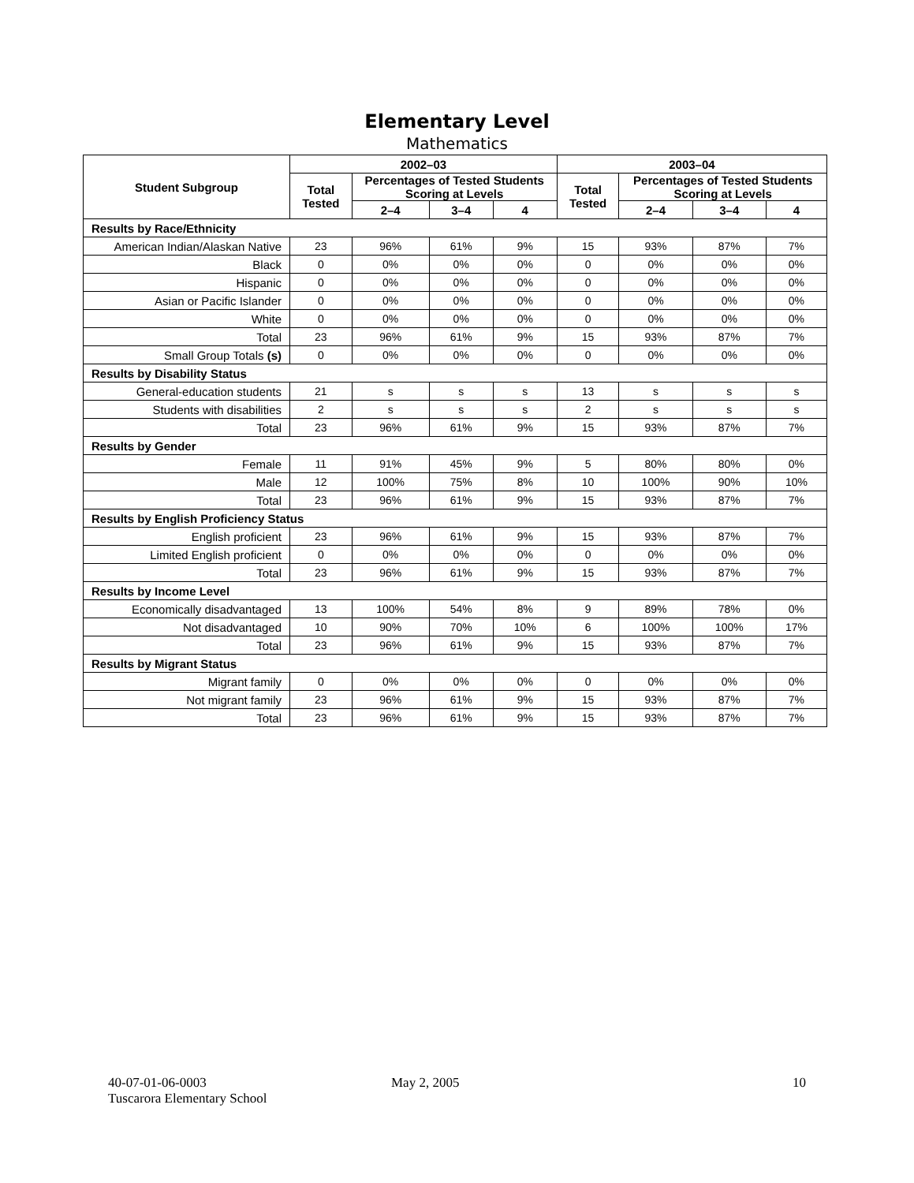Elementary Level
Mathematics
| Student Subgroup | 2002–03 | | | | 2003–04 | | | |
| --- | --- | --- | --- | --- | --- | --- | --- | --- |
| | Total Tested | Percentages of Tested Students Scoring at Levels | | | Total Tested | Percentages of Tested Students Scoring at Levels | | |
| | | 2–4 | 3–4 | 4 | | 2–4 | 3–4 | 4 |
| Results by Race/Ethnicity | | | | | | | | |
| American Indian/Alaskan Native | 23 | 96% | 61% | 9% | 15 | 93% | 87% | 7% |
| Black | 0 | 0% | 0% | 0% | 0 | 0% | 0% | 0% |
| Hispanic | 0 | 0% | 0% | 0% | 0 | 0% | 0% | 0% |
| Asian or Pacific Islander | 0 | 0% | 0% | 0% | 0 | 0% | 0% | 0% |
| White | 0 | 0% | 0% | 0% | 0 | 0% | 0% | 0% |
| Total | 23 | 96% | 61% | 9% | 15 | 93% | 87% | 7% |
| Small Group Totals (s) | 0 | 0% | 0% | 0% | 0 | 0% | 0% | 0% |
| Results by Disability Status | | | | | | | | |
| General-education students | 21 | s | s | s | 13 | s | s | s |
| Students with disabilities | 2 | s | s | s | 2 | s | s | s |
| Total | 23 | 96% | 61% | 9% | 15 | 93% | 87% | 7% |
| Results by Gender | | | | | | | | |
| Female | 11 | 91% | 45% | 9% | 5 | 80% | 80% | 0% |
| Male | 12 | 100% | 75% | 8% | 10 | 100% | 90% | 10% |
| Total | 23 | 96% | 61% | 9% | 15 | 93% | 87% | 7% |
| Results by English Proficiency Status | | | | | | | | |
| English proficient | 23 | 96% | 61% | 9% | 15 | 93% | 87% | 7% |
| Limited English proficient | 0 | 0% | 0% | 0% | 0 | 0% | 0% | 0% |
| Total | 23 | 96% | 61% | 9% | 15 | 93% | 87% | 7% |
| Results by Income Level | | | | | | | | |
| Economically disadvantaged | 13 | 100% | 54% | 8% | 9 | 89% | 78% | 0% |
| Not disadvantaged | 10 | 90% | 70% | 10% | 6 | 100% | 100% | 17% |
| Total | 23 | 96% | 61% | 9% | 15 | 93% | 87% | 7% |
| Results by Migrant Status | | | | | | | | |
| Migrant family | 0 | 0% | 0% | 0% | 0 | 0% | 0% | 0% |
| Not migrant family | 23 | 96% | 61% | 9% | 15 | 93% | 87% | 7% |
| Total | 23 | 96% | 61% | 9% | 15 | 93% | 87% | 7% |
40-07-01-06-0003
Tuscarora Elementary School
May 2, 2005 10